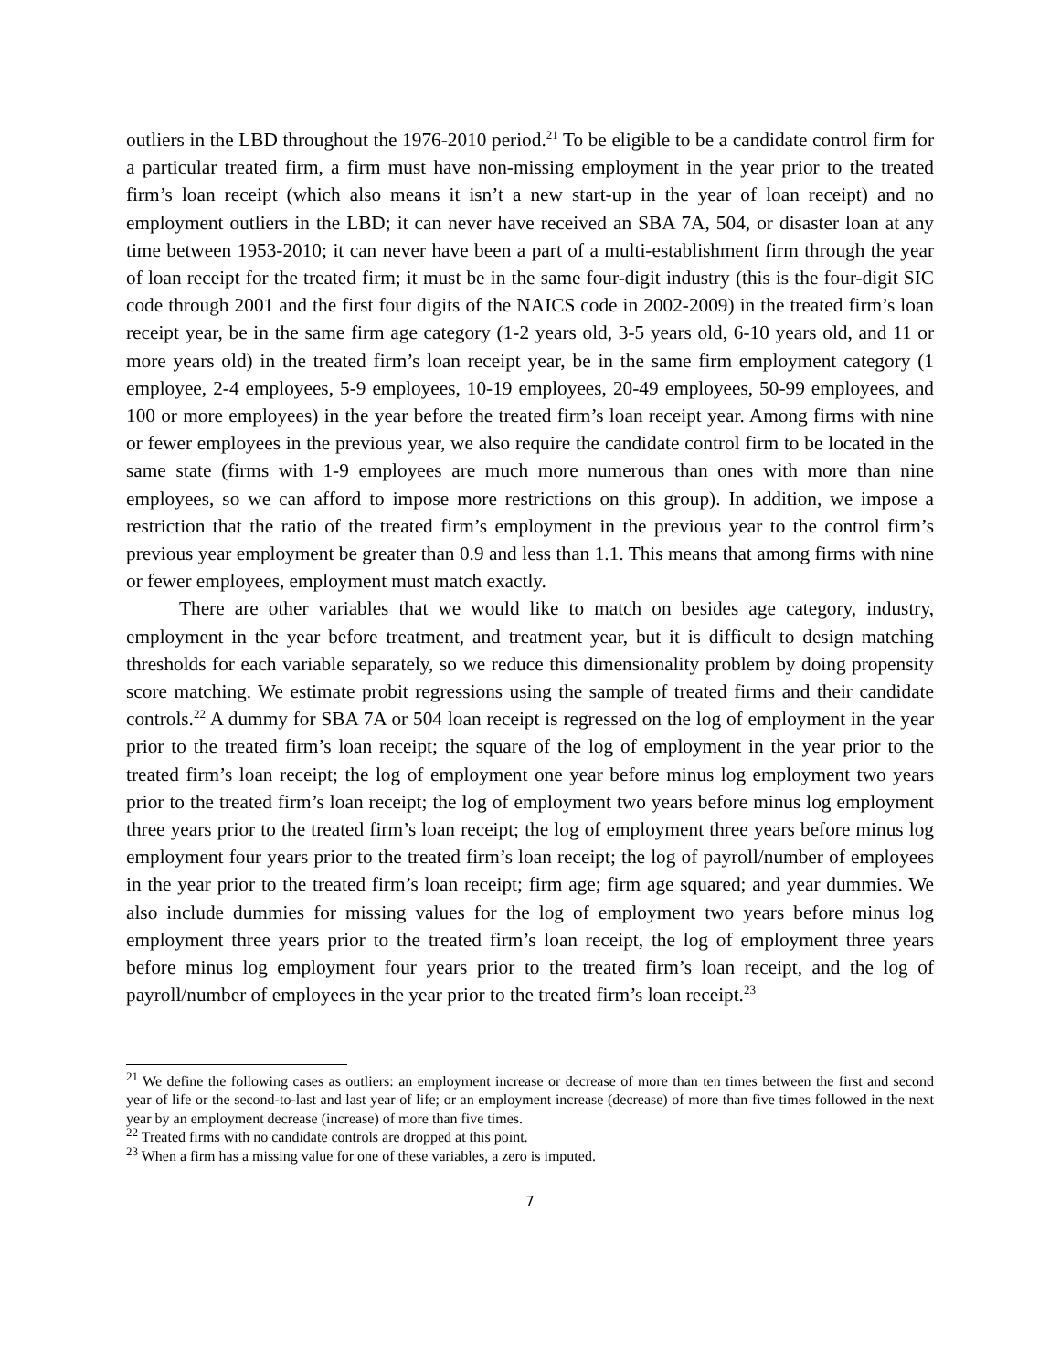outliers in the LBD throughout the 1976-2010 period.<sup>21</sup> To be eligible to be a candidate control firm for a particular treated firm, a firm must have non-missing employment in the year prior to the treated firm’s loan receipt (which also means it isn’t a new start-up in the year of loan receipt) and no employment outliers in the LBD; it can never have received an SBA 7A, 504, or disaster loan at any time between 1953-2010; it can never have been a part of a multi-establishment firm through the year of loan receipt for the treated firm; it must be in the same four-digit industry (this is the four-digit SIC code through 2001 and the first four digits of the NAICS code in 2002-2009) in the treated firm’s loan receipt year, be in the same firm age category (1-2 years old, 3-5 years old, 6-10 years old, and 11 or more years old) in the treated firm’s loan receipt year, be in the same firm employment category (1 employee, 2-4 employees, 5-9 employees, 10-19 employees, 20-49 employees, 50-99 employees, and 100 or more employees) in the year before the treated firm’s loan receipt year. Among firms with nine or fewer employees in the previous year, we also require the candidate control firm to be located in the same state (firms with 1-9 employees are much more numerous than ones with more than nine employees, so we can afford to impose more restrictions on this group). In addition, we impose a restriction that the ratio of the treated firm’s employment in the previous year to the control firm’s previous year employment be greater than 0.9 and less than 1.1. This means that among firms with nine or fewer employees, employment must match exactly.
There are other variables that we would like to match on besides age category, industry, employment in the year before treatment, and treatment year, but it is difficult to design matching thresholds for each variable separately, so we reduce this dimensionality problem by doing propensity score matching. We estimate probit regressions using the sample of treated firms and their candidate controls.<sup>22</sup> A dummy for SBA 7A or 504 loan receipt is regressed on the log of employment in the year prior to the treated firm’s loan receipt; the square of the log of employment in the year prior to the treated firm’s loan receipt; the log of employment one year before minus log employment two years prior to the treated firm’s loan receipt; the log of employment two years before minus log employment three years prior to the treated firm’s loan receipt; the log of employment three years before minus log employment four years prior to the treated firm’s loan receipt; the log of payroll/number of employees in the year prior to the treated firm’s loan receipt; firm age; firm age squared; and year dummies. We also include dummies for missing values for the log of employment two years before minus log employment three years prior to the treated firm’s loan receipt, the log of employment three years before minus log employment four years prior to the treated firm’s loan receipt, and the log of payroll/number of employees in the year prior to the treated firm’s loan receipt.<sup>23</sup>
<sup>21</sup> We define the following cases as outliers: an employment increase or decrease of more than ten times between the first and second year of life or the second-to-last and last year of life; or an employment increase (decrease) of more than five times followed in the next year by an employment decrease (increase) of more than five times.
<sup>22</sup> Treated firms with no candidate controls are dropped at this point.
<sup>23</sup> When a firm has a missing value for one of these variables, a zero is imputed.
7